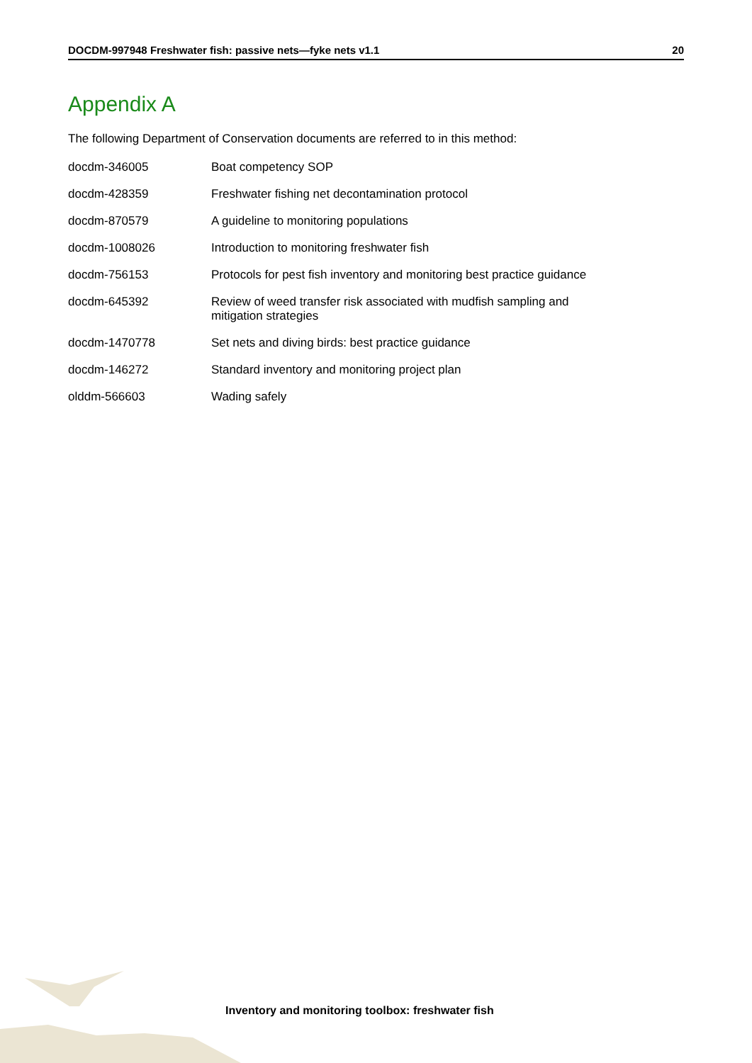DOCDM-997948 Freshwater fish: passive nets—fyke nets v1.1 20
Appendix A
The following Department of Conservation documents are referred to in this method:
| docdm-346005 | Boat competency SOP |
| docdm-428359 | Freshwater fishing net decontamination protocol |
| docdm-870579 | A guideline to monitoring populations |
| docdm-1008026 | Introduction to monitoring freshwater fish |
| docdm-756153 | Protocols for pest fish inventory and monitoring best practice guidance |
| docdm-645392 | Review of weed transfer risk associated with mudfish sampling and mitigation strategies |
| docdm-1470778 | Set nets and diving birds: best practice guidance |
| docdm-146272 | Standard inventory and monitoring project plan |
| olddm-566603 | Wading safely |
Inventory and monitoring toolbox: freshwater fish